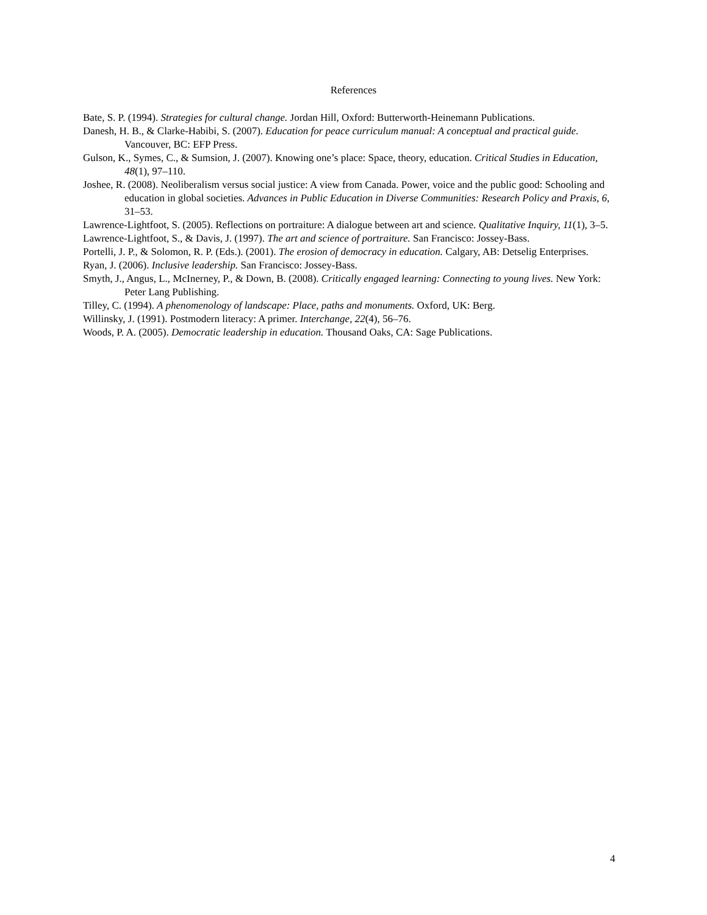References
Bate, S. P. (1994). Strategies for cultural change. Jordan Hill, Oxford: Butterworth-Heinemann Publications.
Danesh, H. B., & Clarke-Habibi, S. (2007). Education for peace curriculum manual: A conceptual and practical guide. Vancouver, BC: EFP Press.
Gulson, K., Symes, C., & Sumsion, J. (2007). Knowing one’s place: Space, theory, education. Critical Studies in Education, 48(1), 97–110.
Joshee, R. (2008). Neoliberalism versus social justice: A view from Canada. Power, voice and the public good: Schooling and education in global societies. Advances in Public Education in Diverse Communities: Research Policy and Praxis, 6, 31–53.
Lawrence-Lightfoot, S. (2005). Reflections on portraiture: A dialogue between art and science. Qualitative Inquiry, 11(1), 3–5.
Lawrence-Lightfoot, S., & Davis, J. (1997). The art and science of portraiture. San Francisco: Jossey-Bass.
Portelli, J. P., & Solomon, R. P. (Eds.). (2001). The erosion of democracy in education. Calgary, AB: Detselig Enterprises.
Ryan, J. (2006). Inclusive leadership. San Francisco: Jossey-Bass.
Smyth, J., Angus, L., McInerney, P., & Down, B. (2008). Critically engaged learning: Connecting to young lives. New York: Peter Lang Publishing.
Tilley, C. (1994). A phenomenology of landscape: Place, paths and monuments. Oxford, UK: Berg.
Willinsky, J. (1991). Postmodern literacy: A primer. Interchange, 22(4), 56–76.
Woods, P. A. (2005). Democratic leadership in education. Thousand Oaks, CA: Sage Publications.
4